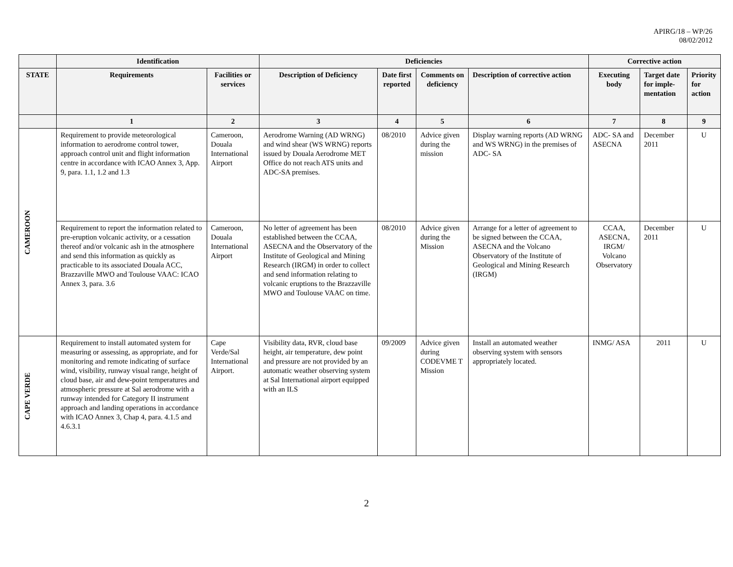APIRG/18 – WP/26
08/02/2012
| | Identification | | Deficiencies | | | | Corrective action | | |
| --- | --- | --- | --- | --- | --- | --- | --- | --- | --- |
| STATE | Requirements | Facilities or services | Description of Deficiency | Date first reported | Comments on deficiency | Description of corrective action | Executing body | Target date for imple-mentation | Priority for action |
| | 1 | 2 | 3 | 4 | 5 | 6 | 7 | 8 | 9 |
| CAMEROON | Requirement to provide meteorological information to aerodrome control tower, approach control unit and flight information centre in accordance with ICAO Annex 3, App. 9, para. 1.1, 1.2 and 1.3 | Cameroon, Douala International Airport | Aerodrome Warning (AD WRNG) and wind shear (WS WRNG) reports issued by Douala Aerodrome MET Office do not reach ATS units and ADC-SA premises. | 08/2010 | Advice given during the mission | Display warning reports (AD WRNG and WS WRNG) in the premises of ADC- SA | ADC- SA and ASECNA | December 2011 | U |
| | Requirement to report the information related to pre-eruption volcanic activity, or a cessation thereof and/or volcanic ash in the atmosphere and send this information as quickly as practicable to its associated Douala ACC, Brazzaville MWO and Toulouse VAAC: ICAO Annex 3, para. 3.6 | Cameroon, Douala International Airport | No letter of agreement has been established between the CCAA, ASECNA and the Observatory of the Institute of Geological and Mining Research (IRGM) in order to collect and send information relating to volcanic eruptions to the Brazzaville MWO and Toulouse VAAC on time. | 08/2010 | Advice given during the Mission | Arrange for a letter of agreement to be signed between the CCAA, ASECNA and the Volcano Observatory of the Institute of Geological and Mining Research (IRGM) | CCAA, ASECNA, IRGM/ Volcano Observatory | December 2011 | U |
| CAPE VERDE | Requirement to install automated system for measuring or assessing, as appropriate, and for monitoring and remote indicating of surface wind, visibility, runway visual range, height of cloud base, air and dew-point temperatures and atmospheric pressure at Sal aerodrome with a runway intended for Category II instrument approach and landing operations in accordance with ICAO Annex 3, Chap 4, para. 4.1.5 and 4.6.3.1 | Cape Verde/Sal International Airport. | Visibility data, RVR, cloud base height, air temperature, dew point and pressure are not provided by an automatic weather observing system at Sal International airport equipped with an ILS | 09/2009 | Advice given during CODEVME T Mission | Install an automated weather observing system with sensors appropriately located. | INMG/ ASA | 2011 | U |
2